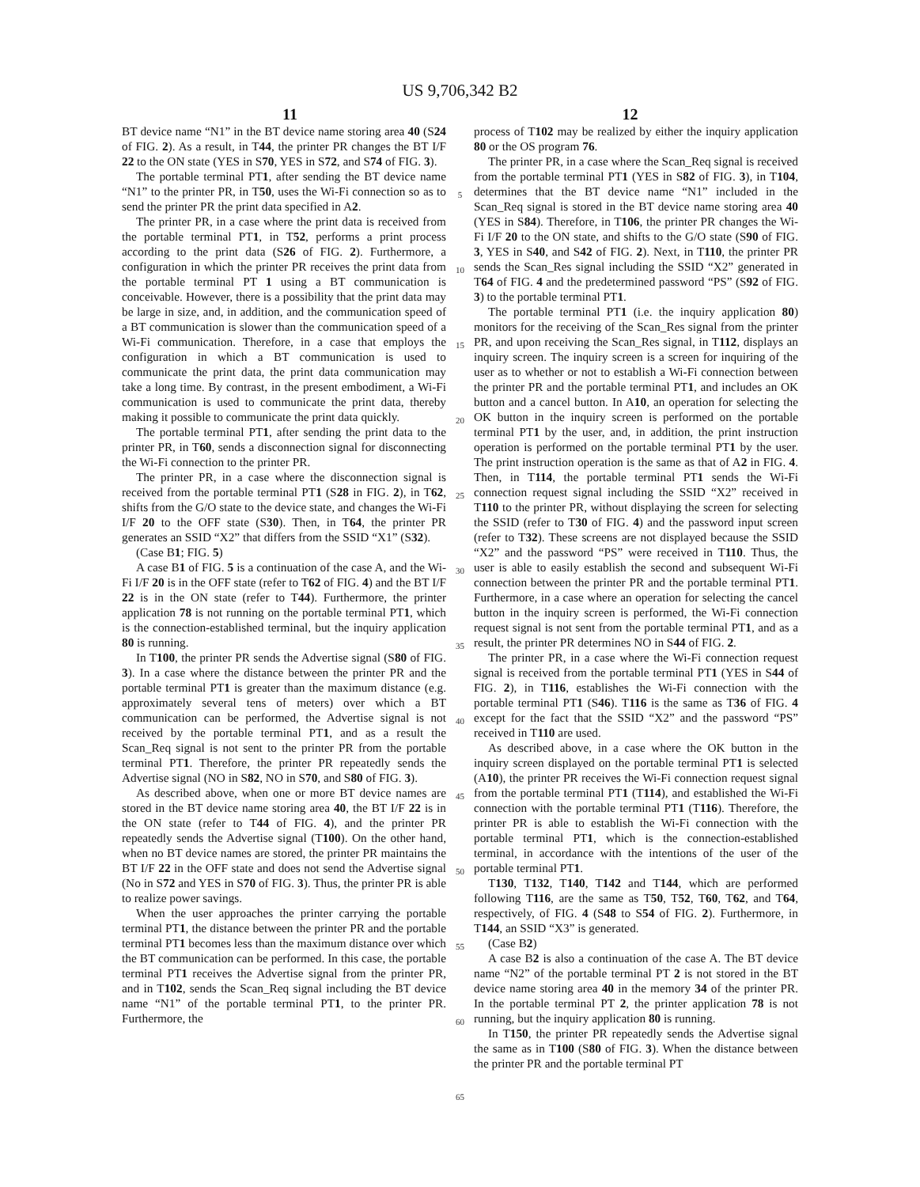US 9,706,342 B2
11 12
BT device name “N1” in the BT device name storing area 40 (S24 of FIG. 2). As a result, in T44, the printer PR changes the BT I/F 22 to the ON state (YES in S70, YES in S72, and S74 of FIG. 3).
The portable terminal PT1, after sending the BT device name “N1” to the printer PR, in T50, uses the Wi-Fi connection so as to send the printer PR the print data specified in A2.
The printer PR, in a case where the print data is received from the portable terminal PT1, in T52, performs a print process according to the print data (S26 of FIG. 2). Furthermore, a configuration in which the printer PR receives the print data from the portable terminal PT 1 using a BT communication is conceivable. However, there is a possibility that the print data may be large in size, and, in addition, and the communication speed of a BT communication is slower than the communication speed of a Wi-Fi communication. Therefore, in a case that employs the configuration in which a BT communication is used to communicate the print data, the print data communication may take a long time. By contrast, in the present embodiment, a Wi-Fi communication is used to communicate the print data, thereby making it possible to communicate the print data quickly.
The portable terminal PT1, after sending the print data to the printer PR, in T60, sends a disconnection signal for disconnecting the Wi-Fi connection to the printer PR.
The printer PR, in a case where the disconnection signal is received from the portable terminal PT1 (S28 in FIG. 2), in T62, shifts from the G/O state to the device state, and changes the Wi-Fi I/F 20 to the OFF state (S30). Then, in T64, the printer PR generates an SSID “X2” that differs from the SSID “X1” (S32).
(Case B1; FIG. 5)
A case B1 of FIG. 5 is a continuation of the case A, and the Wi-Fi I/F 20 is in the OFF state (refer to T62 of FIG. 4) and the BT I/F 22 is in the ON state (refer to T44). Furthermore, the printer application 78 is not running on the portable terminal PT1, which is the connection-established terminal, but the inquiry application 80 is running.
In T100, the printer PR sends the Advertise signal (S80 of FIG. 3). In a case where the distance between the printer PR and the portable terminal PT1 is greater than the maximum distance (e.g. approximately several tens of meters) over which a BT communication can be performed, the Advertise signal is not received by the portable terminal PT1, and as a result the Scan_Req signal is not sent to the printer PR from the portable terminal PT1. Therefore, the printer PR repeatedly sends the Advertise signal (NO in S82, NO in S70, and S80 of FIG. 3).
As described above, when one or more BT device names are stored in the BT device name storing area 40, the BT I/F 22 is in the ON state (refer to T44 of FIG. 4), and the printer PR repeatedly sends the Advertise signal (T100). On the other hand, when no BT device names are stored, the printer PR maintains the BT I/F 22 in the OFF state and does not send the Advertise signal (No in S72 and YES in S70 of FIG. 3). Thus, the printer PR is able to realize power savings.
When the user approaches the printer carrying the portable terminal PT1, the distance between the printer PR and the portable terminal PT1 becomes less than the maximum distance over which the BT communication can be performed. In this case, the portable terminal PT1 receives the Advertise signal from the printer PR, and in T102, sends the Scan_Req signal including the BT device name “N1” of the portable terminal PT1, to the printer PR. Furthermore, the
5
10
15
20
25
30
35
40
45
50
55
60
65
process of T102 may be realized by either the inquiry application 80 or the OS program 76.
The printer PR, in a case where the Scan_Req signal is received from the portable terminal PT1 (YES in S82 of FIG. 3), in T104, determines that the BT device name “N1” included in the Scan_Req signal is stored in the BT device name storing area 40 (YES in S84). Therefore, in T106, the printer PR changes the Wi-Fi I/F 20 to the ON state, and shifts to the G/O state (S90 of FIG. 3, YES in S40, and S42 of FIG. 2). Next, in T110, the printer PR sends the Scan_Res signal including the SSID “X2” generated in T64 of FIG. 4 and the predetermined password “PS” (S92 of FIG. 3) to the portable terminal PT1.
The portable terminal PT1 (i.e. the inquiry application 80) monitors for the receiving of the Scan_Res signal from the printer PR, and upon receiving the Scan_Res signal, in T112, displays an inquiry screen. The inquiry screen is a screen for inquiring of the user as to whether or not to establish a Wi-Fi connection between the printer PR and the portable terminal PT1, and includes an OK button and a cancel button. In A10, an operation for selecting the OK button in the inquiry screen is performed on the portable terminal PT1 by the user, and, in addition, the print instruction operation is performed on the portable terminal PT1 by the user. The print instruction operation is the same as that of A2 in FIG. 4. Then, in T114, the portable terminal PT1 sends the Wi-Fi connection request signal including the SSID “X2” received in T110 to the printer PR, without displaying the screen for selecting the SSID (refer to T30 of FIG. 4) and the password input screen (refer to T32). These screens are not displayed because the SSID “X2” and the password “PS” were received in T110. Thus, the user is able to easily establish the second and subsequent Wi-Fi connection between the printer PR and the portable terminal PT1. Furthermore, in a case where an operation for selecting the cancel button in the inquiry screen is performed, the Wi-Fi connection request signal is not sent from the portable terminal PT1, and as a result, the printer PR determines NO in S44 of FIG. 2.
The printer PR, in a case where the Wi-Fi connection request signal is received from the portable terminal PT1 (YES in S44 of FIG. 2), in T116, establishes the Wi-Fi connection with the portable terminal PT1 (S46). T116 is the same as T36 of FIG. 4 except for the fact that the SSID “X2” and the password “PS” received in T110 are used.
As described above, in a case where the OK button in the inquiry screen displayed on the portable terminal PT1 is selected (A10), the printer PR receives the Wi-Fi connection request signal from the portable terminal PT1 (T114), and established the Wi-Fi connection with the portable terminal PT1 (T116). Therefore, the printer PR is able to establish the Wi-Fi connection with the portable terminal PT1, which is the connection-established terminal, in accordance with the intentions of the user of the portable terminal PT1.
T130, T132, T140, T142 and T144, which are performed following T116, are the same as T50, T52, T60, T62, and T64, respectively, of FIG. 4 (S48 to S54 of FIG. 2). Furthermore, in T144, an SSID “X3” is generated.
(Case B2)
A case B2 is also a continuation of the case A. The BT device name “N2” of the portable terminal PT 2 is not stored in the BT device name storing area 40 in the memory 34 of the printer PR. In the portable terminal PT 2, the printer application 78 is not running, but the inquiry application 80 is running.
In T150, the printer PR repeatedly sends the Advertise signal the same as in T100 (S80 of FIG. 3). When the distance between the printer PR and the portable terminal PT